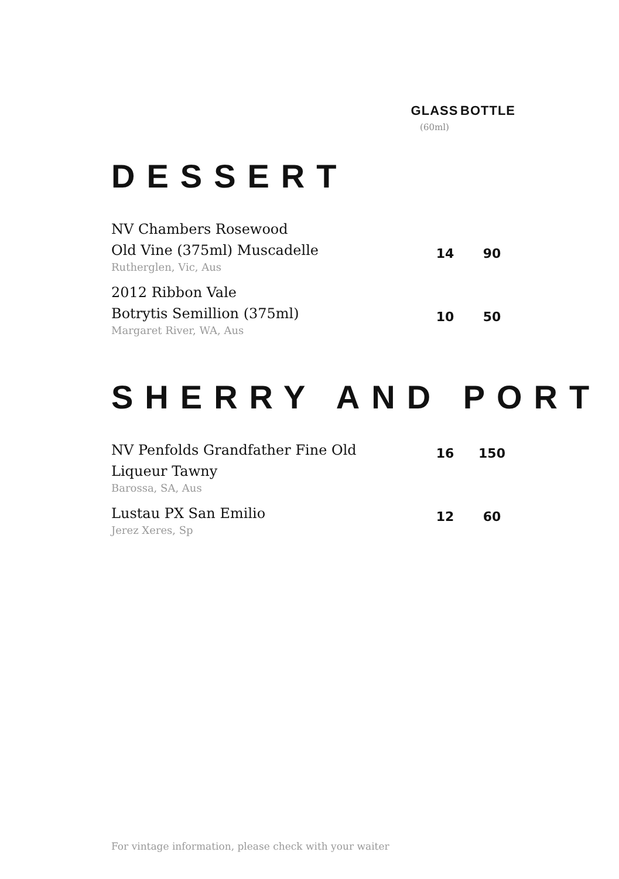GLASS
(60ml)
BOTTLE
DESSERT
| NV Chambers Rosewood Old Vine (375ml) Muscadelle | 14 | 90 |
| Rutherglen, Vic, Aus | | |
| 2012 Ribbon Vale Botrytis Semillion (375ml) | 10 | 50 |
| Margaret River, WA, Aus | | |
SHERRY AND PORT
| NV Penfolds Grandfather Fine Old | 16 | 150 |
| Liqueur Tawny | | |
| Barossa, SA, Aus | | |
| Lustau PX San Emilio | 12 | 60 |
| Jerez Xeres, Sp | | |
For vintage information, please check with your waiter